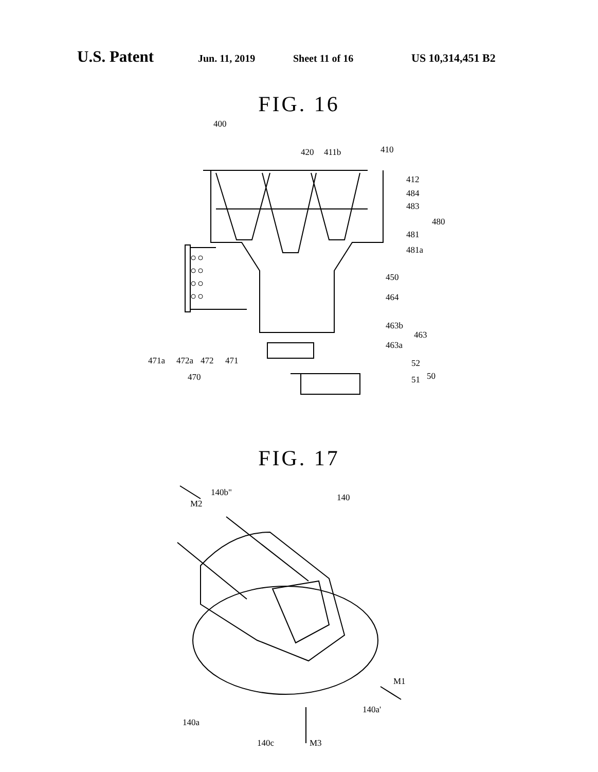U.S. Patent Jun. 11, 2019 Sheet 11 of 16 US 10,314,451 B2
FIG. 16
400
420
411b
410
412
484
483
480
481
481a
450
464
463b
463
463a
52
50
51
471a
472a
472
471
470
FIG. 17
140b"
M2
140
M1
140a'
140a
140c
M3